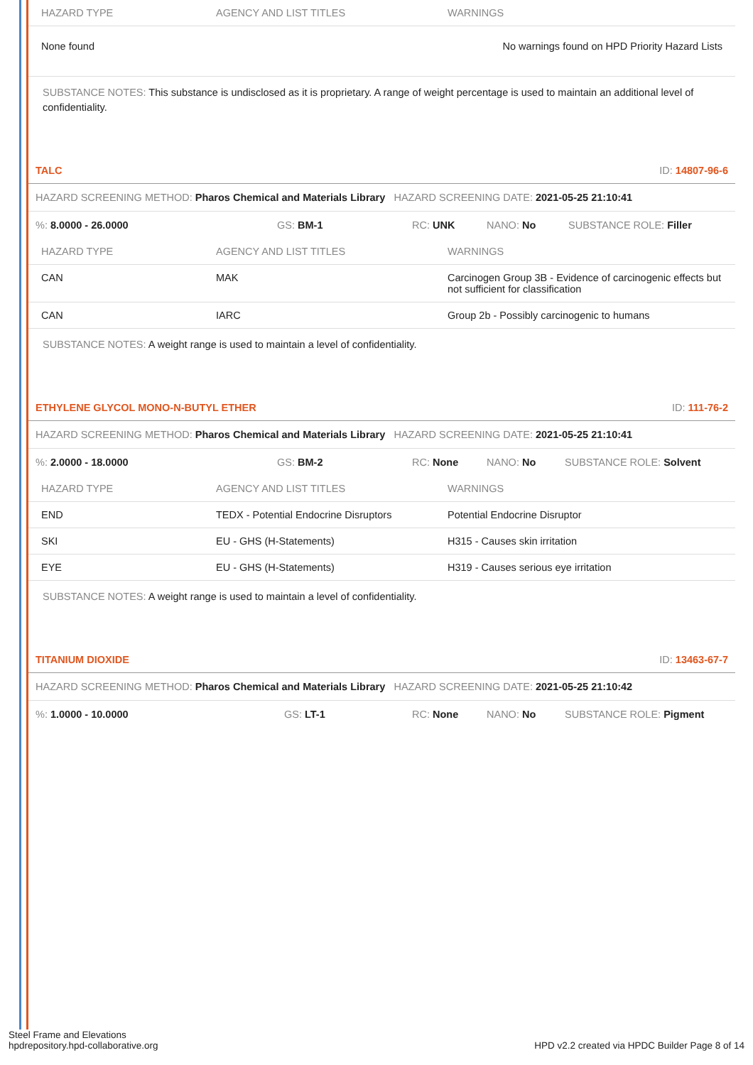| HAZARD TYPE | AGENCY AND LIST TITLES | WARNINGS |
| --- | --- | --- |
| None found | | No warnings found on HPD Priority Hazard Lists |
SUBSTANCE NOTES: This substance is undisclosed as it is proprietary. A range of weight percentage is used to maintain an additional level of confidentiality.
TALC ID: 14807-96-6
HAZARD SCREENING METHOD: Pharos Chemical and Materials Library HAZARD SCREENING DATE: 2021-05-25 21:10:41
%: 8.0000 - 26.0000 GS: BM-1 RC: UNK NANO: No SUBSTANCE ROLE: Filler
| HAZARD TYPE | AGENCY AND LIST TITLES | WARNINGS |
| --- | --- | --- |
| CAN | MAK | Carcinogen Group 3B - Evidence of carcinogenic effects but not sufficient for classification |
| CAN | IARC | Group 2b - Possibly carcinogenic to humans |
SUBSTANCE NOTES: A weight range is used to maintain a level of confidentiality.
ETHYLENE GLYCOL MONO-N-BUTYL ETHER ID: 111-76-2
HAZARD SCREENING METHOD: Pharos Chemical and Materials Library HAZARD SCREENING DATE: 2021-05-25 21:10:41
%: 2.0000 - 18.0000 GS: BM-2 RC: None NANO: No SUBSTANCE ROLE: Solvent
| HAZARD TYPE | AGENCY AND LIST TITLES | WARNINGS |
| --- | --- | --- |
| END | TEDX - Potential Endocrine Disruptors | Potential Endocrine Disruptor |
| SKI | EU - GHS (H-Statements) | H315 - Causes skin irritation |
| EYE | EU - GHS (H-Statements) | H319 - Causes serious eye irritation |
SUBSTANCE NOTES: A weight range is used to maintain a level of confidentiality.
TITANIUM DIOXIDE ID: 13463-67-7
HAZARD SCREENING METHOD: Pharos Chemical and Materials Library HAZARD SCREENING DATE: 2021-05-25 21:10:42
%: 1.0000 - 10.0000 GS: LT-1 RC: None NANO: No SUBSTANCE ROLE: Pigment
Steel Frame and Elevations
hpdrepository.hpd-collaborative.org
HPD v2.2 created via HPDC Builder Page 8 of 14